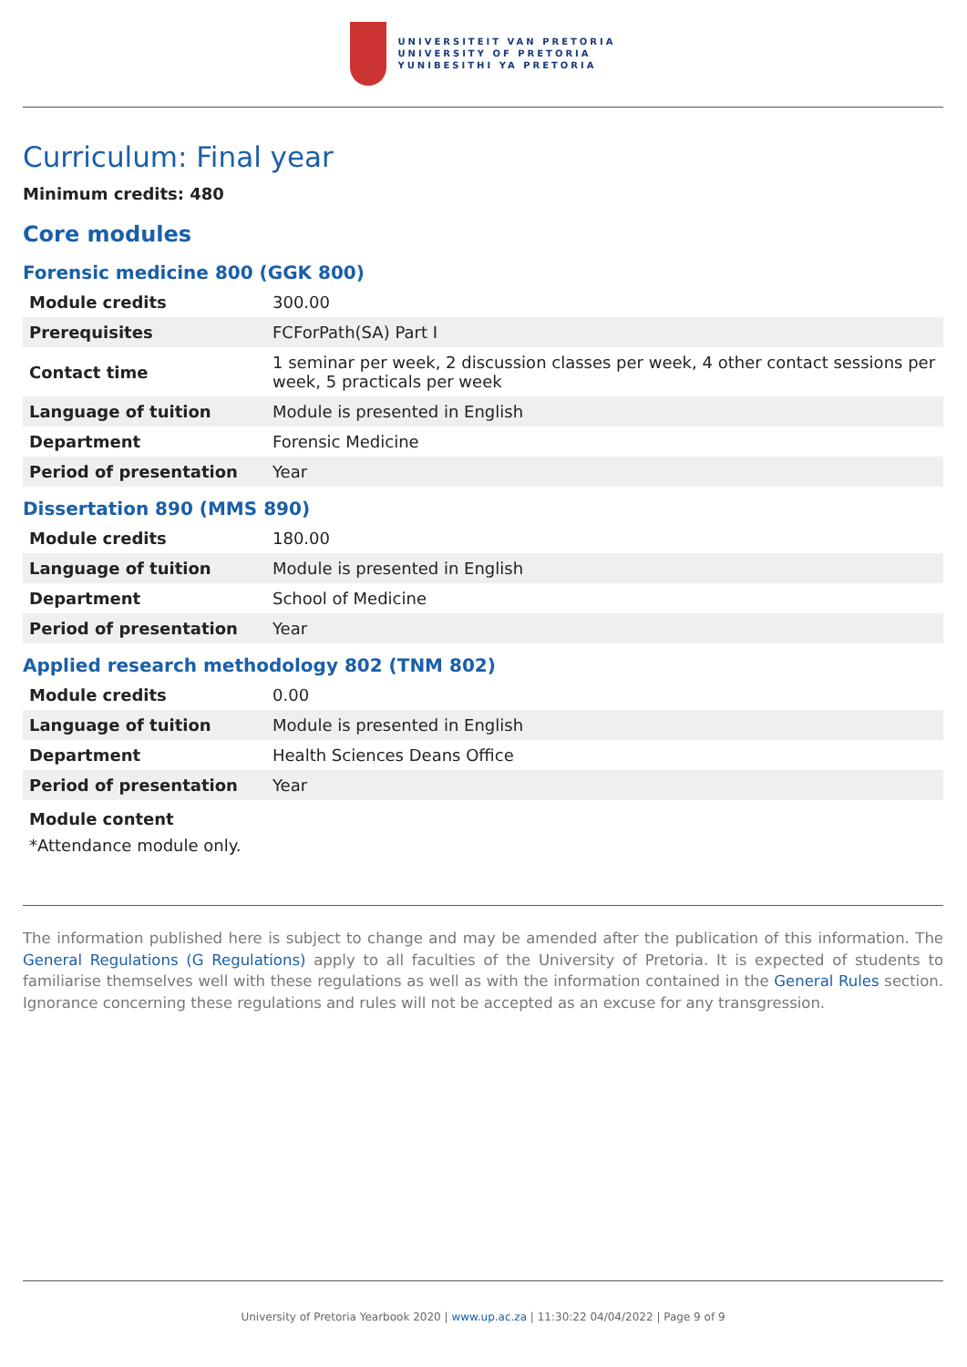UNIVERSITEIT VAN PRETORIA
UNIVERSITY OF PRETORIA
YUNIBESITHI YA PRETORIA
Curriculum: Final year
Minimum credits: 480
Core modules
Forensic medicine 800 (GGK 800)
| Module credits | 300.00 |
| Prerequisites | FCForPath(SA) Part I |
| Contact time | 1 seminar per week, 2 discussion classes per week, 4 other contact sessions per week, 5 practicals per week |
| Language of tuition | Module is presented in English |
| Department | Forensic Medicine |
| Period of presentation | Year |
Dissertation 890 (MMS 890)
| Module credits | 180.00 |
| Language of tuition | Module is presented in English |
| Department | School of Medicine |
| Period of presentation | Year |
Applied research methodology 802 (TNM 802)
| Module credits | 0.00 |
| Language of tuition | Module is presented in English |
| Department | Health Sciences Deans Office |
| Period of presentation | Year |
Module content
*Attendance module only.
The information published here is subject to change and may be amended after the publication of this information. The General Regulations (G Regulations) apply to all faculties of the University of Pretoria. It is expected of students to familiarise themselves well with these regulations as well as with the information contained in the General Rules section. Ignorance concerning these regulations and rules will not be accepted as an excuse for any transgression.
University of Pretoria Yearbook 2020 | www.up.ac.za | 11:30:22 04/04/2022 | Page 9 of 9